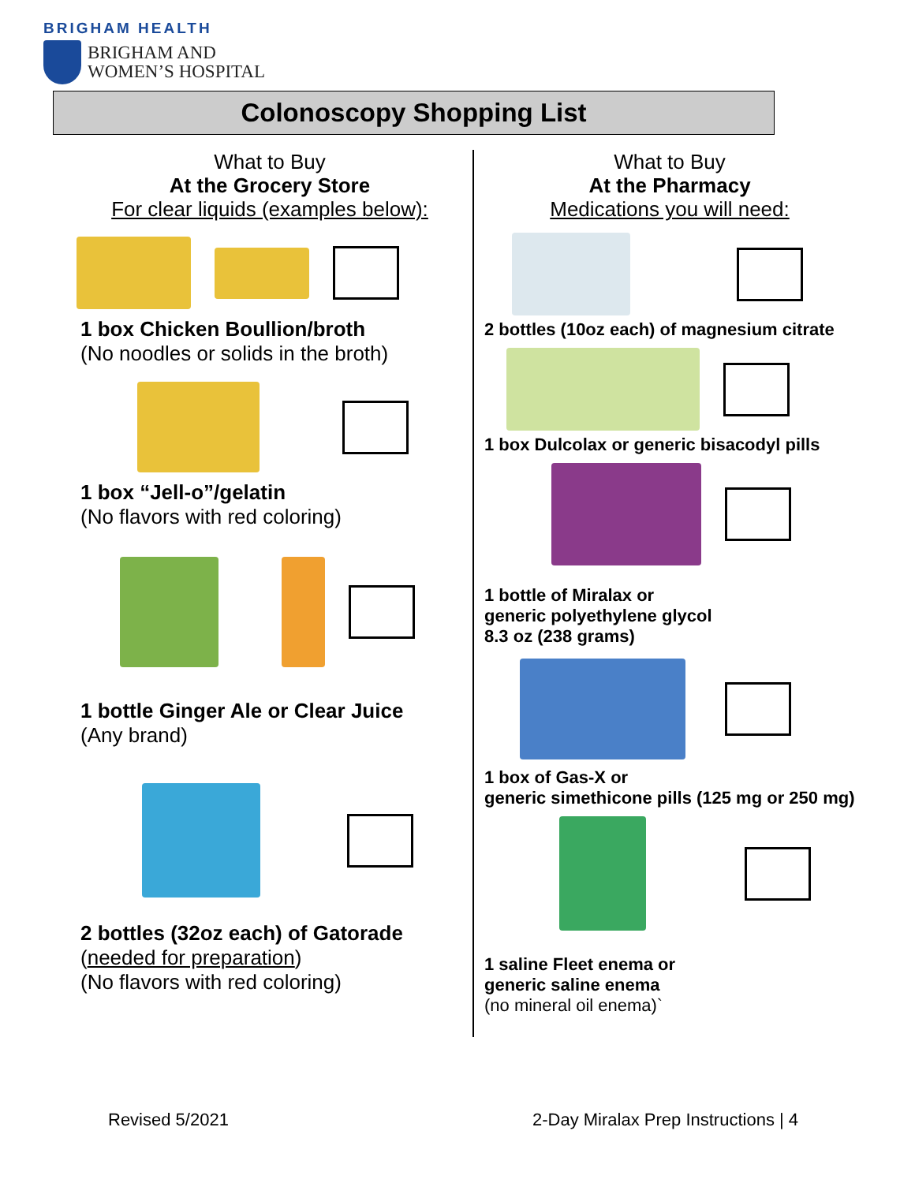BRIGHAM HEALTH
BRIGHAM AND
WOMEN’S HOSPITAL
Colonoscopy Shopping List
What to Buy
At the Grocery Store
For clear liquids (examples below):
1 box Chicken Boullion/broth
(No noodles or solids in the broth)
1 box “Jell-o”/gelatin
(No flavors with red coloring)
1 bottle Ginger Ale or Clear Juice
(Any brand)
2 bottles (32oz each) of Gatorade
(needed for preparation)
(No flavors with red coloring)
What to Buy
At the Pharmacy
Medications you will need:
2 bottles (10oz each) of magnesium citrate
1 box Dulcolax or generic bisacodyl pills
1 bottle of Miralax or
generic polyethylene glycol
8.3 oz (238 grams)
1 box of Gas-X or
generic simethicone pills (125 mg or 250 mg)
1 saline Fleet enema or
generic saline enema
(no mineral oil enema)`
Revised 5/2021
2-Day Miralax Prep Instructions | 4